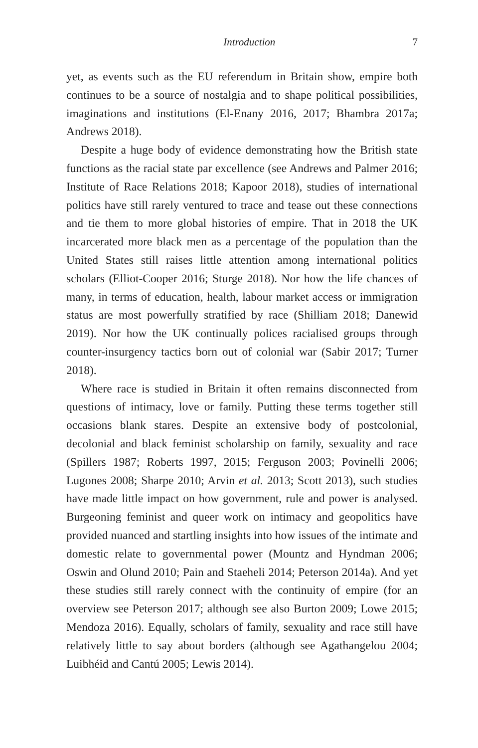Introduction 7
yet, as events such as the EU referendum in Britain show, empire both continues to be a source of nostalgia and to shape political possibilities, imaginations and institutions (El-Enany 2016, 2017; Bhambra 2017a; Andrews 2018).
Despite a huge body of evidence demonstrating how the British state functions as the racial state par excellence (see Andrews and Palmer 2016; Institute of Race Relations 2018; Kapoor 2018), studies of international politics have still rarely ventured to trace and tease out these connections and tie them to more global histories of empire. That in 2018 the UK incarcerated more black men as a percentage of the population than the United States still raises little attention among international politics scholars (Elliot-Cooper 2016; Sturge 2018). Nor how the life chances of many, in terms of education, health, labour market access or immigration status are most powerfully stratified by race (Shilliam 2018; Danewid 2019). Nor how the UK continually polices racialised groups through counter-insurgency tactics born out of colonial war (Sabir 2017; Turner 2018).
Where race is studied in Britain it often remains disconnected from questions of intimacy, love or family. Putting these terms together still occasions blank stares. Despite an extensive body of postcolonial, decolonial and black feminist scholarship on family, sexuality and race (Spillers 1987; Roberts 1997, 2015; Ferguson 2003; Povinelli 2006; Lugones 2008; Sharpe 2010; Arvin et al. 2013; Scott 2013), such studies have made little impact on how government, rule and power is analysed. Burgeoning feminist and queer work on intimacy and geopolitics have provided nuanced and startling insights into how issues of the intimate and domestic relate to governmental power (Mountz and Hyndman 2006; Oswin and Olund 2010; Pain and Staeheli 2014; Peterson 2014a). And yet these studies still rarely connect with the continuity of empire (for an overview see Peterson 2017; although see also Burton 2009; Lowe 2015; Mendoza 2016). Equally, scholars of family, sexuality and race still have relatively little to say about borders (although see Agathangelou 2004; Luibhéid and Cantú 2005; Lewis 2014).